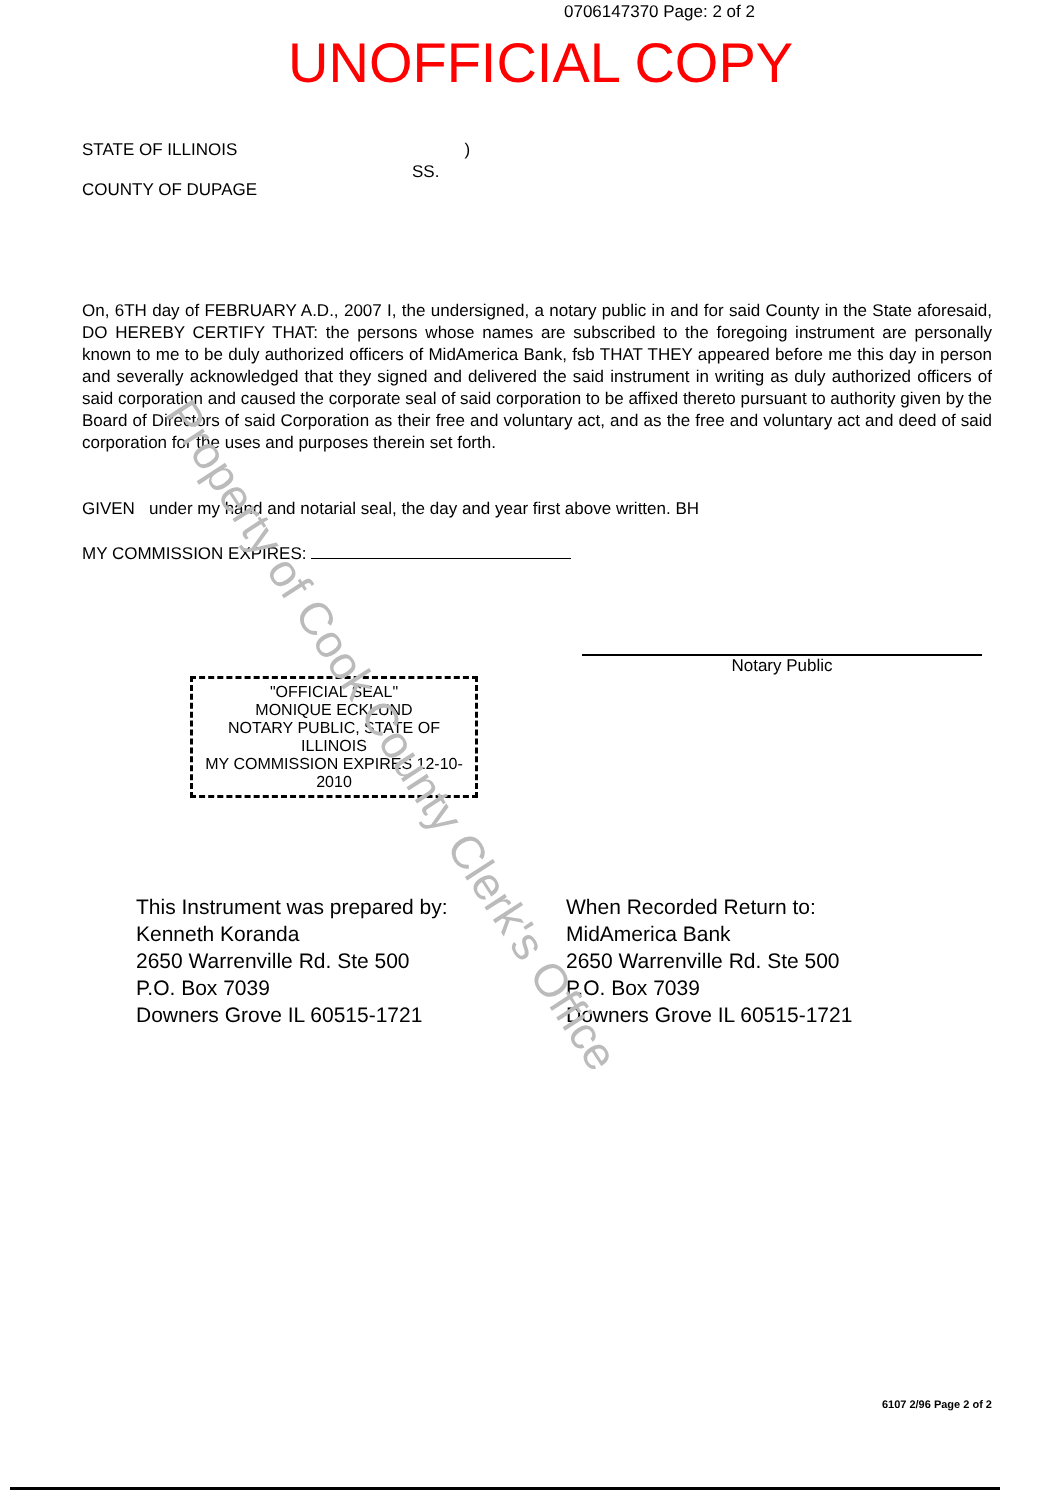0706147370 Page: 2 of 2
UNOFFICIAL COPY
STATE OF ILLINOIS
COUNTY OF DUPAGE
SS.
)
On, 6TH day of FEBRUARY A.D., 2007 I, the undersigned, a notary public in and for said County in the State aforesaid, DO HEREBY CERTIFY THAT: the persons whose names are subscribed to the foregoing instrument are personally known to me to be duly authorized officers of MidAmerica Bank, fsb THAT THEY appeared before me this day in person and severally acknowledged that they signed and delivered the said instrument in writing as duly authorized officers of said corporation and caused the corporate seal of said corporation to be affixed thereto pursuant to authority given by the Board of Directors of said Corporation as their free and voluntary act, and as the free and voluntary act and deed of said corporation for the uses and purposes therein set forth.
GIVEN under my hand and notarial seal, the day and year first above written. BH
MY COMMISSION EXPIRES:
Notary Public
"OFFICIAL SEAL"
MONIQUE ECKLUND
NOTARY PUBLIC, STATE OF ILLINOIS
MY COMMISSION EXPIRES 12-10-2010
This Instrument was prepared by:
Kenneth Koranda
2650 Warrenville Rd. Ste 500
P.O. Box 7039
Downers Grove IL 60515-1721
When Recorded Return to:
MidAmerica Bank
2650 Warrenville Rd. Ste 500
P.O. Box 7039
Downers Grove IL 60515-1721
6107 2/96 Page 2 of 2
Property of Cook County Clerk's Office